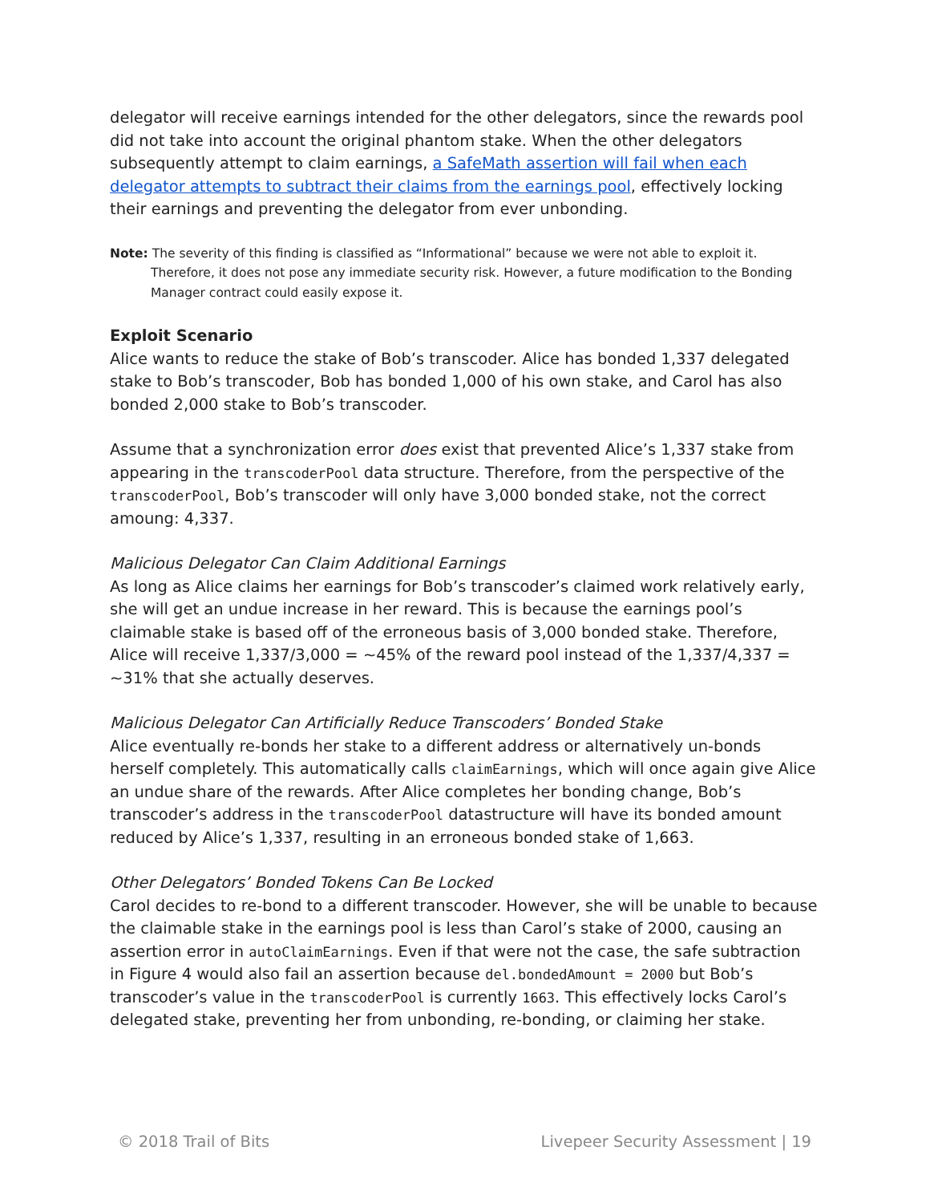delegator will receive earnings intended for the other delegators, since the rewards pool did not take into account the original phantom stake. When the other delegators subsequently attempt to claim earnings, a SafeMath assertion will fail when each delegator attempts to subtract their claims from the earnings pool, effectively locking their earnings and preventing the delegator from ever unbonding.
Note: The severity of this finding is classified as “Informational” because we were not able to exploit it. Therefore, it does not pose any immediate security risk. However, a future modification to the Bonding Manager contract could easily expose it.
Exploit Scenario
Alice wants to reduce the stake of Bob’s transcoder. Alice has bonded 1,337 delegated stake to Bob’s transcoder, Bob has bonded 1,000 of his own stake, and Carol has also bonded 2,000 stake to Bob’s transcoder.
Assume that a synchronization error does exist that prevented Alice’s 1,337 stake from appearing in the transcoderPool data structure. Therefore, from the perspective of the transcoderPool, Bob’s transcoder will only have 3,000 bonded stake, not the correct amoung: 4,337.
Malicious Delegator Can Claim Additional Earnings
As long as Alice claims her earnings for Bob’s transcoder’s claimed work relatively early, she will get an undue increase in her reward. This is because the earnings pool’s claimable stake is based off of the erroneous basis of 3,000 bonded stake. Therefore, Alice will receive 1,337/3,000 = ~45% of the reward pool instead of the 1,337/4,337 = ~31% that she actually deserves.
Malicious Delegator Can Artificially Reduce Transcoders’ Bonded Stake
Alice eventually re-bonds her stake to a different address or alternatively un-bonds herself completely. This automatically calls claimEarnings, which will once again give Alice an undue share of the rewards. After Alice completes her bonding change, Bob’s transcoder’s address in the transcoderPool datastructure will have its bonded amount reduced by Alice’s 1,337, resulting in an erroneous bonded stake of 1,663.
Other Delegators’ Bonded Tokens Can Be Locked
Carol decides to re-bond to a different transcoder. However, she will be unable to because the claimable stake in the earnings pool is less than Carol’s stake of 2000, causing an assertion error in autoClaimEarnings. Even if that were not the case, the safe subtraction in Figure 4 would also fail an assertion because del.bondedAmount = 2000 but Bob’s transcoder’s value in the transcoderPool is currently 1663. This effectively locks Carol’s delegated stake, preventing her from unbonding, re-bonding, or claiming her stake.
© 2018 Trail of Bits Livepeer Security Assessment | 19